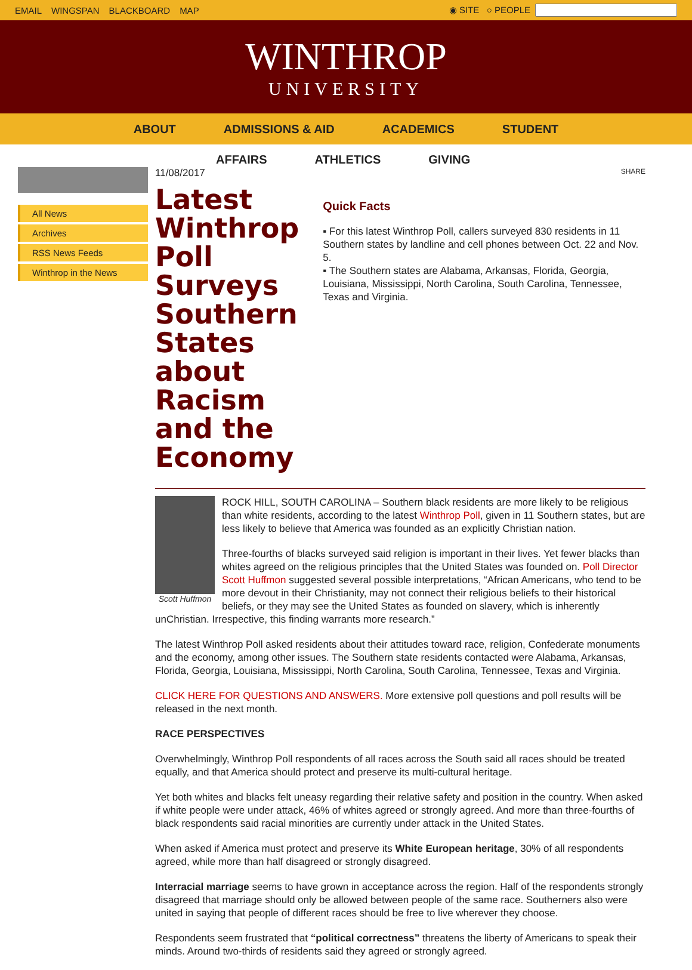EMAIL WINGSPAN BLACKBOARD MAP ◉ SITE ○ PEOPLE
WINTHROP
UNIVERSITY
ABOUT ADMISSIONS & AID ACADEMICS STUDENT
AFFAIRS ATHLETICS GIVING
All News
Archives
RSS News Feeds
Winthrop in the News
11/08/2017
Latest Winthrop Poll Surveys Southern States about Racism and the Economy
SHARE
Quick Facts
▪ For this latest Winthrop Poll, callers surveyed 830 residents in 11 Southern states by landline and cell phones between Oct. 22 and Nov. 5.
▪ The Southern states are Alabama, Arkansas, Florida, Georgia, Louisiana, Mississippi, North Carolina, South Carolina, Tennessee, Texas and Virginia.
Scott Huffmon
ROCK HILL, SOUTH CAROLINA – Southern black residents are more likely to be religious than white residents, according to the latest Winthrop Poll, given in 11 Southern states, but are less likely to believe that America was founded as an explicitly Christian nation.
Three-fourths of blacks surveyed said religion is important in their lives. Yet fewer blacks than whites agreed on the religious principles that the United States was founded on. Poll Director Scott Huffmon suggested several possible interpretations, “African Americans, who tend to be more devout in their Christianity, may not connect their religious beliefs to their historical beliefs, or they may see the United States as founded on slavery, which is inherently unChristian. Irrespective, this finding warrants more research.”
The latest Winthrop Poll asked residents about their attitudes toward race, religion, Confederate monuments and the economy, among other issues. The Southern state residents contacted were Alabama, Arkansas, Florida, Georgia, Louisiana, Mississippi, North Carolina, South Carolina, Tennessee, Texas and Virginia.
CLICK HERE FOR QUESTIONS AND ANSWERS. More extensive poll questions and poll results will be released in the next month.
RACE PERSPECTIVES
Overwhelmingly, Winthrop Poll respondents of all races across the South said all races should be treated equally, and that America should protect and preserve its multi-cultural heritage.
Yet both whites and blacks felt uneasy regarding their relative safety and position in the country. When asked if white people were under attack, 46% of whites agreed or strongly agreed. And more than three-fourths of black respondents said racial minorities are currently under attack in the United States.
When asked if America must protect and preserve its White European heritage, 30% of all respondents agreed, while more than half disagreed or strongly disagreed.
Interracial marriage seems to have grown in acceptance across the region. Half of the respondents strongly disagreed that marriage should only be allowed between people of the same race. Southerners also were united in saying that people of different races should be free to live wherever they choose.
Respondents seem frustrated that “political correctness” threatens the liberty of Americans to speak their minds. Around two-thirds of residents said they agreed or strongly agreed.